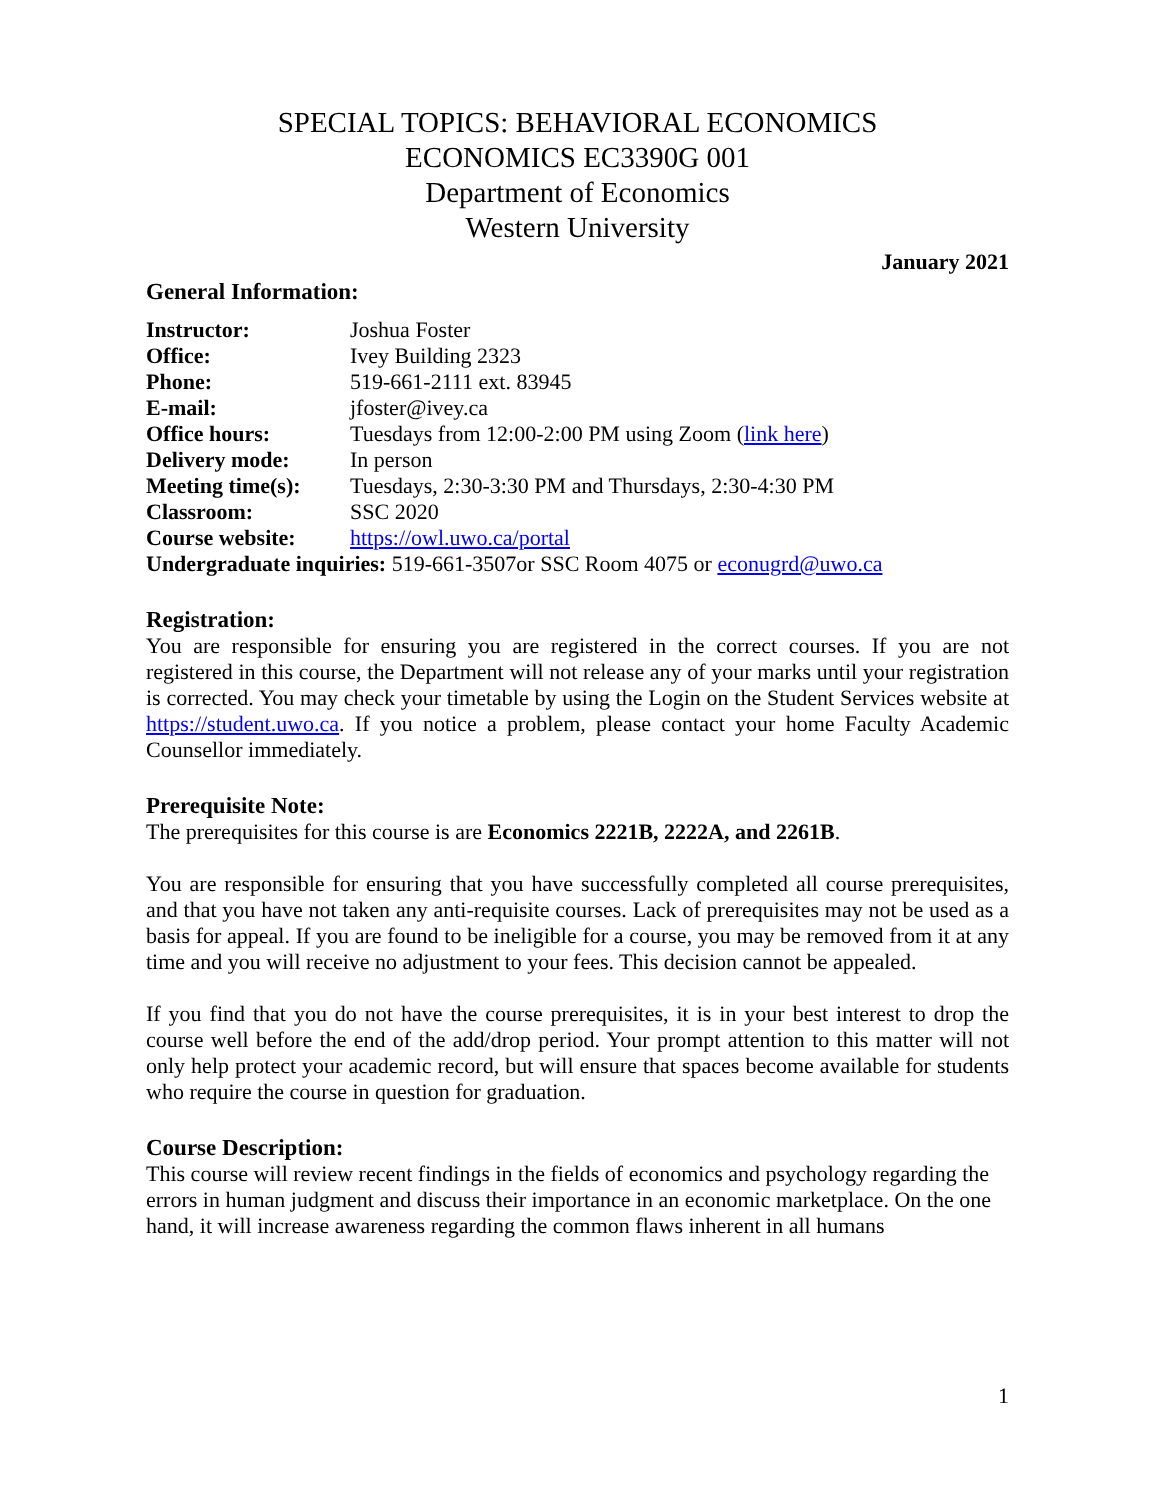SPECIAL TOPICS: BEHAVIORAL ECONOMICS
ECONOMICS EC3390G 001
Department of Economics
Western University
January 2021
General Information:
| Instructor: | Joshua Foster |
| Office: | Ivey Building 2323 |
| Phone: | 519-661-2111 ext. 83945 |
| E-mail: | jfoster@ivey.ca |
| Office hours: | Tuesdays from 12:00-2:00 PM using Zoom ( link here ) |
| Delivery mode: | In person |
| Meeting time(s): | Tuesdays, 2:30-3:30 PM and Thursdays, 2:30-4:30 PM |
| Classroom: | SSC 2020 |
| Course website: | https://owl.uwo.ca/portal |
| Undergraduate inquiries: 519-661-3507or SSC Room 4075 or econugrd@uwo.ca | |
Registration:
You are responsible for ensuring you are registered in the correct courses. If you are not registered in this course, the Department will not release any of your marks until your registration is corrected. You may check your timetable by using the Login on the Student Services website at https://student.uwo.ca. If you notice a problem, please contact your home Faculty Academic Counsellor immediately.
Prerequisite Note:
The prerequisites for this course is are Economics 2221B, 2222A, and 2261B.
You are responsible for ensuring that you have successfully completed all course prerequisites, and that you have not taken any anti-requisite courses. Lack of prerequisites may not be used as a basis for appeal. If you are found to be ineligible for a course, you may be removed from it at any time and you will receive no adjustment to your fees. This decision cannot be appealed.
If you find that you do not have the course prerequisites, it is in your best interest to drop the course well before the end of the add/drop period. Your prompt attention to this matter will not only help protect your academic record, but will ensure that spaces become available for students who require the course in question for graduation.
Course Description:
This course will review recent findings in the fields of economics and psychology regarding the errors in human judgment and discuss their importance in an economic marketplace. On the one hand, it will increase awareness regarding the common flaws inherent in all humans
1